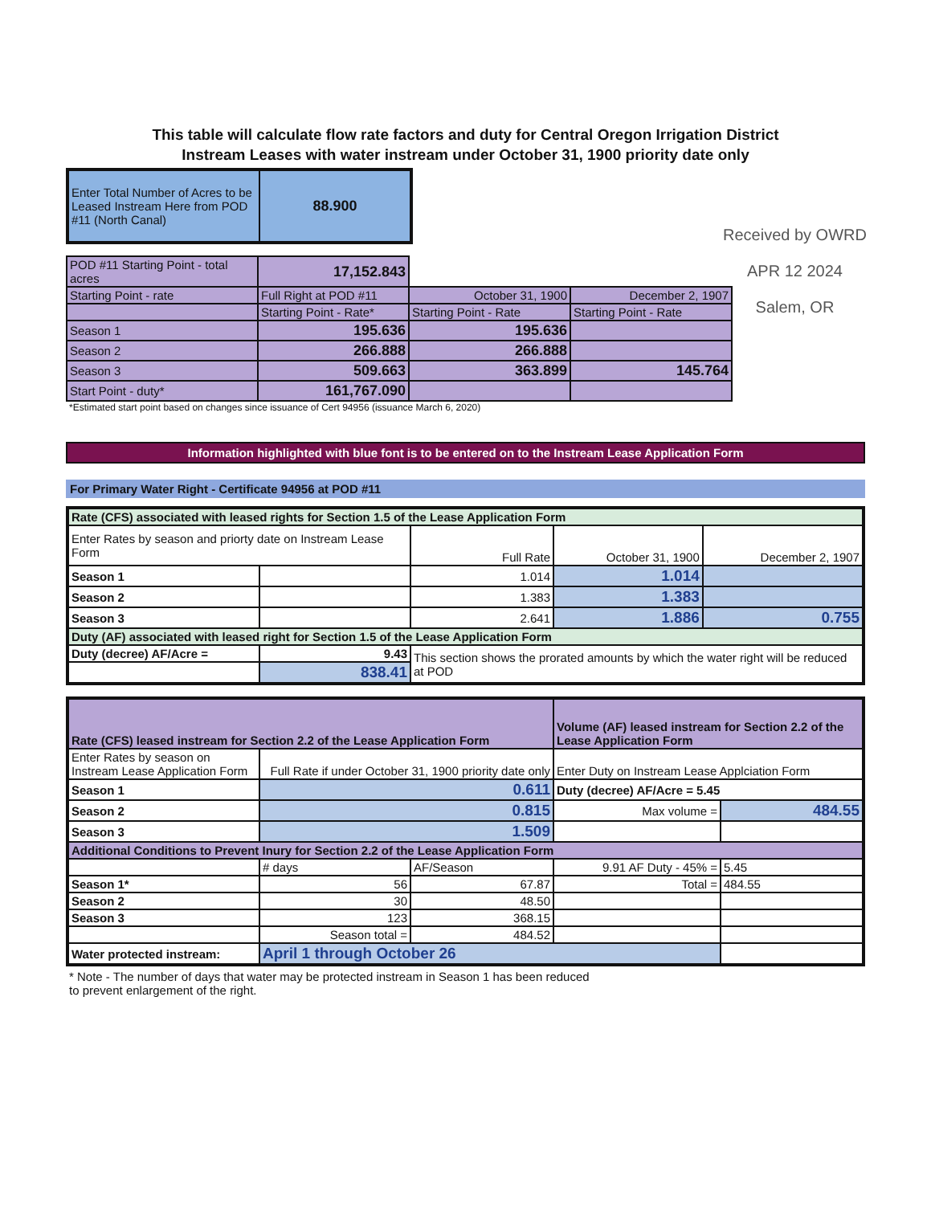Received by OWRD
APR 12 2024
Salem, OR
This table will calculate flow rate factors and duty for Central Oregon Irrigation District
Instream Leases with water instream under October 31, 1900 priority date only
| Enter Total Number of Acres to be Leased Instream Here from POD #11 (North Canal) | 88.900 |
| POD #11 Starting Point - total acres | 17,152.843 | | |
| Starting Point - rate | Full Right at POD #11 | October 31, 1900 | December 2, 1907 |
| | Starting Point - Rate* | Starting Point - Rate | Starting Point - Rate |
| Season 1 | 195.636 | 195.636 | |
| Season 2 | 266.888 | 266.888 | |
| Season 3 | 509.663 | 363.899 | 145.764 |
| Start Point - duty* | 161,767.090 | | |
*Estimated start point based on changes since issuance of Cert 94956 (issuance March 6, 2020)
Information highlighted with blue font is to be entered on to the Instream Lease Application Form
For Primary Water Right - Certificate 94956 at POD #11
| Rate (CFS) associated with leased rights for Section 1.5 of the Lease Application Form | | | | |
| Enter Rates by season and priorty date on Instream Lease Form | | Full Rate | October 31, 1900 | December 2, 1907 |
| Season 1 | | 1.014 | 1.014 | |
| Season 2 | | 1.383 | 1.383 | |
| Season 3 | | 2.641 | 1.886 | 0.755 |
| Duty (AF) associated with leased right for Section 1.5 of the Lease Application Form | | | | |
| Duty (decree) AF/Acre = | 9.43 | This section shows the prorated amounts by which the water right will be reduced at POD | | |
| | 838.41 | | | |
| Rate (CFS) leased instream for Section 2.2 of the Lease Application Form | | | Volume (AF) leased instream for Section 2.2 of the Lease Application Form | |
| Enter Rates by season on Instream Lease Application Form | Full Rate if under October 31, 1900 priority date only | | Enter Duty on Instream Lease Applciation Form | |
| Season 1 | 0.611 | | Duty (decree) AF/Acre = 5.45 | |
| Season 2 | 0.815 | | Max volume = | 484.55 |
| Season 3 | 1.509 | | | |
| Additional Conditions to Prevent Inury for Section 2.2 of the Lease Application Form | | | | |
| | # days | AF/Season | 9.91 AF Duty - 45% = | 5.45 |
| Season 1* | 56 | 67.87 | Total = | 484.55 |
| Season 2 | 30 | 48.50 | | |
| Season 3 | 123 | 368.15 | | |
| | Season total = | 484.52 | | |
| Water protected instream: | April 1 through October 26 | | | |
* Note - The number of days that water may be protected instream in Season 1 has been reduced
to prevent enlargement of the right.